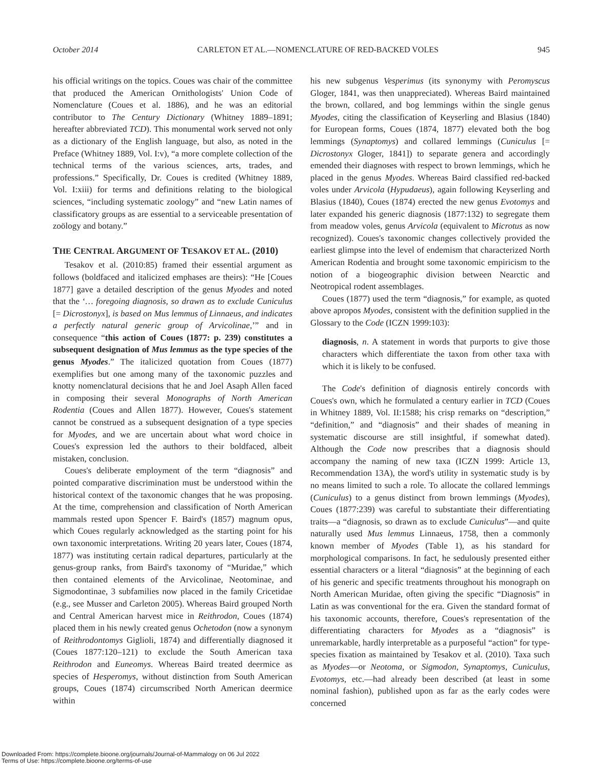October 2014 CARLETON ET AL.—NOMENCLATURE OF RED-BACKED VOLES 945
his official writings on the topics. Coues was chair of the committee that produced the American Ornithologists' Union Code of Nomenclature (Coues et al. 1886), and he was an editorial contributor to The Century Dictionary (Whitney 1889–1891; hereafter abbreviated TCD). This monumental work served not only as a dictionary of the English language, but also, as noted in the Preface (Whitney 1889, Vol. I:v), “a more complete collection of the technical terms of the various sciences, arts, trades, and professions.” Specifically, Dr. Coues is credited (Whitney 1889, Vol. I:xiii) for terms and definitions relating to the biological sciences, “including systematic zoology” and “new Latin names of classificatory groups as are essential to a serviceable presentation of zoölogy and botany.”
THE CENTRAL ARGUMENT OF TESAKOV ET AL. (2010)
Tesakov et al. (2010:85) framed their essential argument as follows (boldfaced and italicized emphases are theirs): “He [Coues 1877] gave a detailed description of the genus Myodes and noted that the ‘… foregoing diagnosis, so drawn as to exclude Cuniculus [= Dicrostonyx], is based on Mus lemmus of Linnaeus, and indicates a perfectly natural generic group of Arvicolinae,’” and in consequence “this action of Coues (1877: p. 239) constitutes a subsequent designation of Mus lemmus as the type species of the genus Myodes.” The italicized quotation from Coues (1877) exemplifies but one among many of the taxonomic puzzles and knotty nomenclatural decisions that he and Joel Asaph Allen faced in composing their several Monographs of North American Rodentia (Coues and Allen 1877). However, Coues's statement cannot be construed as a subsequent designation of a type species for Myodes, and we are uncertain about what word choice in Coues's expression led the authors to their boldfaced, albeit mistaken, conclusion.
Coues's deliberate employment of the term “diagnosis” and pointed comparative discrimination must be understood within the historical context of the taxonomic changes that he was proposing. At the time, comprehension and classification of North American mammals rested upon Spencer F. Baird's (1857) magnum opus, which Coues regularly acknowledged as the starting point for his own taxonomic interpretations. Writing 20 years later, Coues (1874, 1877) was instituting certain radical departures, particularly at the genus-group ranks, from Baird's taxonomy of “Muridae,” which then contained elements of the Arvicolinae, Neotominae, and Sigmodontinae, 3 subfamilies now placed in the family Cricetidae (e.g., see Musser and Carleton 2005). Whereas Baird grouped North and Central American harvest mice in Reithrodon, Coues (1874) placed them in his newly created genus Ochetodon (now a synonym of Reithrodontomys Giglioli, 1874) and differentially diagnosed it (Coues 1877:120–121) to exclude the South American taxa Reithrodon and Euneomys. Whereas Baird treated deermice as species of Hesperomys, without distinction from South American groups, Coues (1874) circumscribed North American deermice within
his new subgenus Vesperimus (its synonymy with Peromyscus Gloger, 1841, was then unappreciated). Whereas Baird maintained the brown, collared, and bog lemmings within the single genus Myodes, citing the classification of Keyserling and Blasius (1840) for European forms, Coues (1874, 1877) elevated both the bog lemmings (Synaptomys) and collared lemmings (Cuniculus [= Dicrostonyx Gloger, 1841]) to separate genera and accordingly emended their diagnoses with respect to brown lemmings, which he placed in the genus Myodes. Whereas Baird classified red-backed voles under Arvicola (Hypudaeus), again following Keyserling and Blasius (1840), Coues (1874) erected the new genus Evotomys and later expanded his generic diagnosis (1877:132) to segregate them from meadow voles, genus Arvicola (equivalent to Microtus as now recognized). Coues's taxonomic changes collectively provided the earliest glimpse into the level of endemism that characterized North American Rodentia and brought some taxonomic empiricism to the notion of a biogeographic division between Nearctic and Neotropical rodent assemblages.
Coues (1877) used the term “diagnosis,” for example, as quoted above apropos Myodes, consistent with the definition supplied in the Glossary to the Code (ICZN 1999:103):
diagnosis, n. A statement in words that purports to give those characters which differentiate the taxon from other taxa with which it is likely to be confused.
The Code's definition of diagnosis entirely concords with Coues's own, which he formulated a century earlier in TCD (Coues in Whitney 1889, Vol. II:1588; his crisp remarks on “description,” “definition,” and “diagnosis” and their shades of meaning in systematic discourse are still insightful, if somewhat dated). Although the Code now prescribes that a diagnosis should accompany the naming of new taxa (ICZN 1999: Article 13, Recommendation 13A), the word's utility in systematic study is by no means limited to such a role. To allocate the collared lemmings (Cuniculus) to a genus distinct from brown lemmings (Myodes), Coues (1877:239) was careful to substantiate their differentiating traits—a “diagnosis, so drawn as to exclude Cuniculus”—and quite naturally used Mus lemmus Linnaeus, 1758, then a commonly known member of Myodes (Table 1), as his standard for morphological comparisons. In fact, he sedulously presented either essential characters or a literal “diagnosis” at the beginning of each of his generic and specific treatments throughout his monograph on North American Muridae, often giving the specific “Diagnosis” in Latin as was conventional for the era. Given the standard format of his taxonomic accounts, therefore, Coues's representation of the differentiating characters for Myodes as a “diagnosis” is unremarkable, hardly interpretable as a purposeful “action” for type-species fixation as maintained by Tesakov et al. (2010). Taxa such as Myodes—or Neotoma, or Sigmodon, Synaptomys, Cuniculus, Evotomys, etc.—had already been described (at least in some nominal fashion), published upon as far as the early codes were concerned
Downloaded From: https://complete.bioone.org/journals/Journal-of-Mammalogy on 06 Jul 2022
Terms of Use: https://complete.bioone.org/terms-of-use